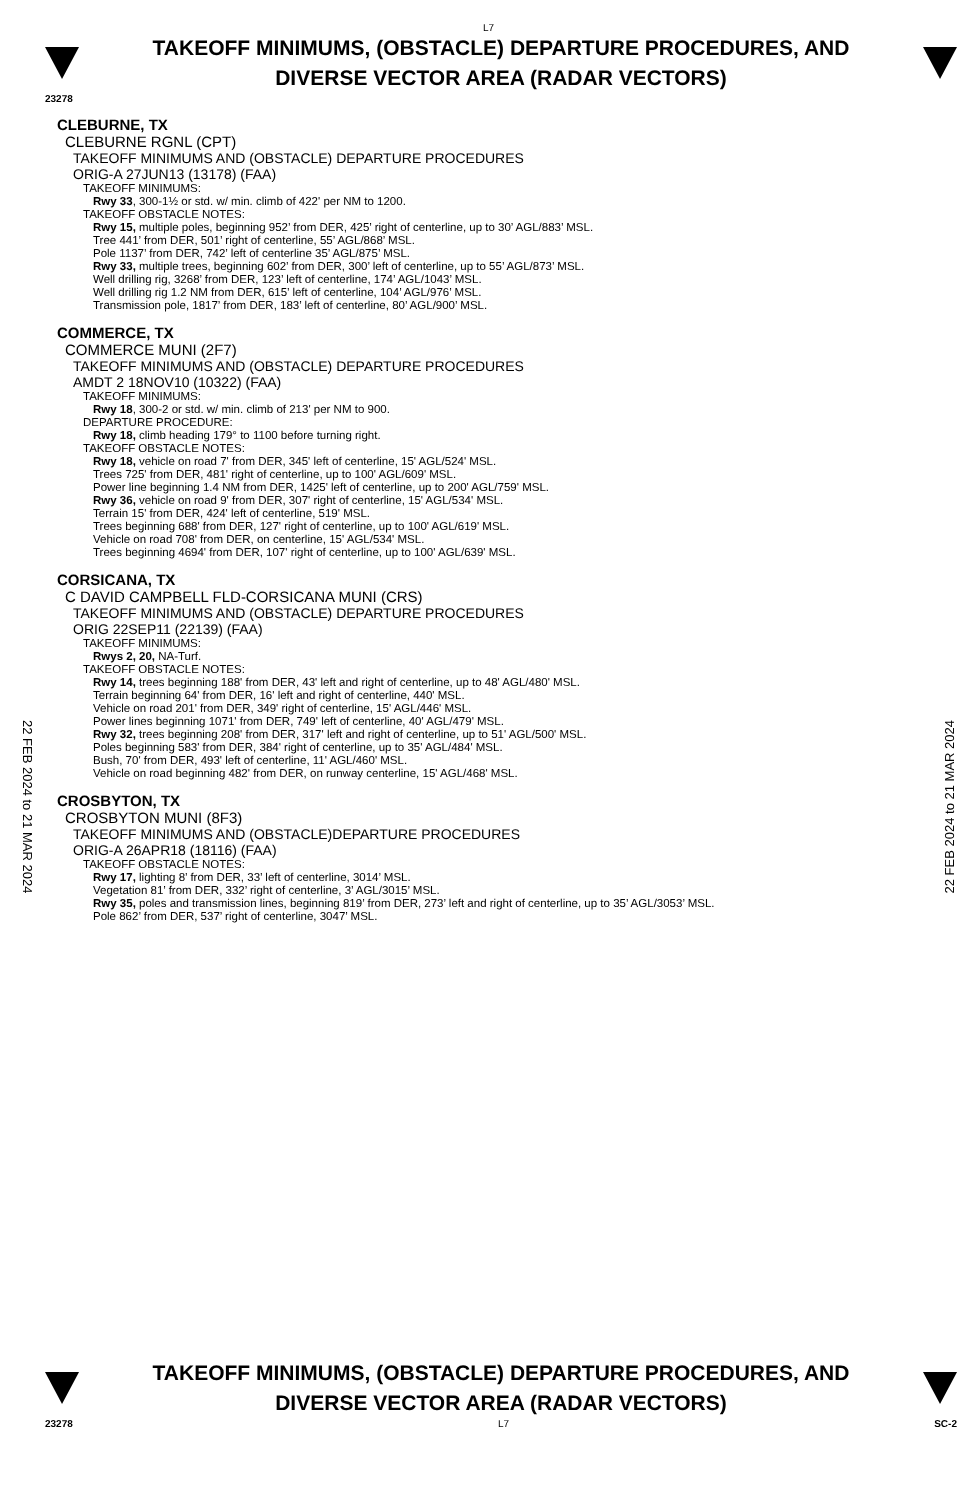L7
TAKEOFF MINIMUMS, (OBSTACLE) DEPARTURE PROCEDURES, AND
DIVERSE VECTOR AREA (RADAR VECTORS)
23278
CLEBURNE, TX
CLEBURNE RGNL (CPT)
TAKEOFF MINIMUMS AND (OBSTACLE) DEPARTURE PROCEDURES
ORIG-A 27JUN13 (13178) (FAA)
TAKEOFF MINIMUMS:
Rwy 33, 300-1½ or std. w/ min. climb of 422' per NM to 1200.
TAKEOFF OBSTACLE NOTES:
Rwy 15, multiple poles, beginning 952’ from DER, 425’ right of centerline, up to 30’ AGL/883’ MSL.
Tree 441’ from DER, 501’ right of centerline, 55’ AGL/868’ MSL.
Pole 1137’ from DER, 742’ left of centerline 35’ AGL/875’ MSL.
Rwy 33, multiple trees, beginning 602’ from DER, 300’ left of centerline, up to 55’ AGL/873’ MSL.
Well drilling rig, 3268’ from DER, 123’ left of centerline, 174’ AGL/1043’ MSL.
Well drilling rig 1.2 NM from DER, 615’ left of centerline, 104’ AGL/976’ MSL.
Transmission pole, 1817’ from DER, 183’ left of centerline, 80’ AGL/900’ MSL.
COMMERCE, TX
COMMERCE MUNI (2F7)
TAKEOFF MINIMUMS AND (OBSTACLE) DEPARTURE PROCEDURES
AMDT 2 18NOV10 (10322) (FAA)
TAKEOFF MINIMUMS:
Rwy 18, 300-2 or std. w/ min. climb of 213' per NM to 900.
DEPARTURE PROCEDURE:
Rwy 18, climb heading 179° to 1100 before turning right.
TAKEOFF OBSTACLE NOTES:
Rwy 18, vehicle on road 7' from DER, 345' left of centerline, 15' AGL/524' MSL.
Trees 725' from DER, 481' right of centerline, up to 100' AGL/609' MSL.
Power line beginning 1.4 NM from DER, 1425' left of centerline, up to 200' AGL/759' MSL.
Rwy 36, vehicle on road 9' from DER, 307' right of centerline, 15' AGL/534' MSL.
Terrain 15' from DER, 424' left of centerline, 519' MSL.
Trees beginning 688' from DER, 127' right of centerline, up to 100' AGL/619' MSL.
Vehicle on road 708' from DER, on centerline, 15' AGL/534' MSL.
Trees beginning 4694' from DER, 107' right of centerline, up to 100' AGL/639' MSL.
CORSICANA, TX
C DAVID CAMPBELL FLD-CORSICANA MUNI (CRS)
TAKEOFF MINIMUMS AND (OBSTACLE) DEPARTURE PROCEDURES
ORIG 22SEP11 (22139) (FAA)
TAKEOFF MINIMUMS:
Rwys 2, 20, NA-Turf.
TAKEOFF OBSTACLE NOTES:
Rwy 14, trees beginning 188' from DER, 43' left and right of centerline, up to 48' AGL/480' MSL.
Terrain beginning 64' from DER, 16' left and right of centerline, 440' MSL.
Vehicle on road 201' from DER, 349' right of centerline, 15' AGL/446' MSL.
Power lines beginning 1071' from DER, 749' left of centerline, 40' AGL/479' MSL.
Rwy 32, trees beginning 208' from DER, 317' left and right of centerline, up to 51' AGL/500' MSL.
Poles beginning 583' from DER, 384' right of centerline, up to 35' AGL/484' MSL.
Bush, 70' from DER, 493' left of centerline, 11' AGL/460' MSL.
Vehicle on road beginning 482' from DER, on runway centerline, 15' AGL/468' MSL.
CROSBYTON, TX
CROSBYTON MUNI (8F3)
TAKEOFF MINIMUMS AND (OBSTACLE)DEPARTURE PROCEDURES
ORIG-A 26APR18 (18116) (FAA)
TAKEOFF OBSTACLE NOTES:
Rwy 17, lighting 8’ from DER, 33’ left of centerline, 3014’ MSL.
Vegetation 81’ from DER, 332’ right of centerline, 3’ AGL/3015’ MSL.
Rwy 35, poles and transmission lines, beginning 819’ from DER, 273’ left and right of centerline, up to 35’ AGL/3053’ MSL.
Pole 862’ from DER, 537’ right of centerline, 3047’ MSL.
22 FEB 2024 to 21 MAR 2024
22 FEB 2024 to 21 MAR 2024
TAKEOFF MINIMUMS, (OBSTACLE) DEPARTURE PROCEDURES, AND
DIVERSE VECTOR AREA (RADAR VECTORS)
23278 L7 SC-2